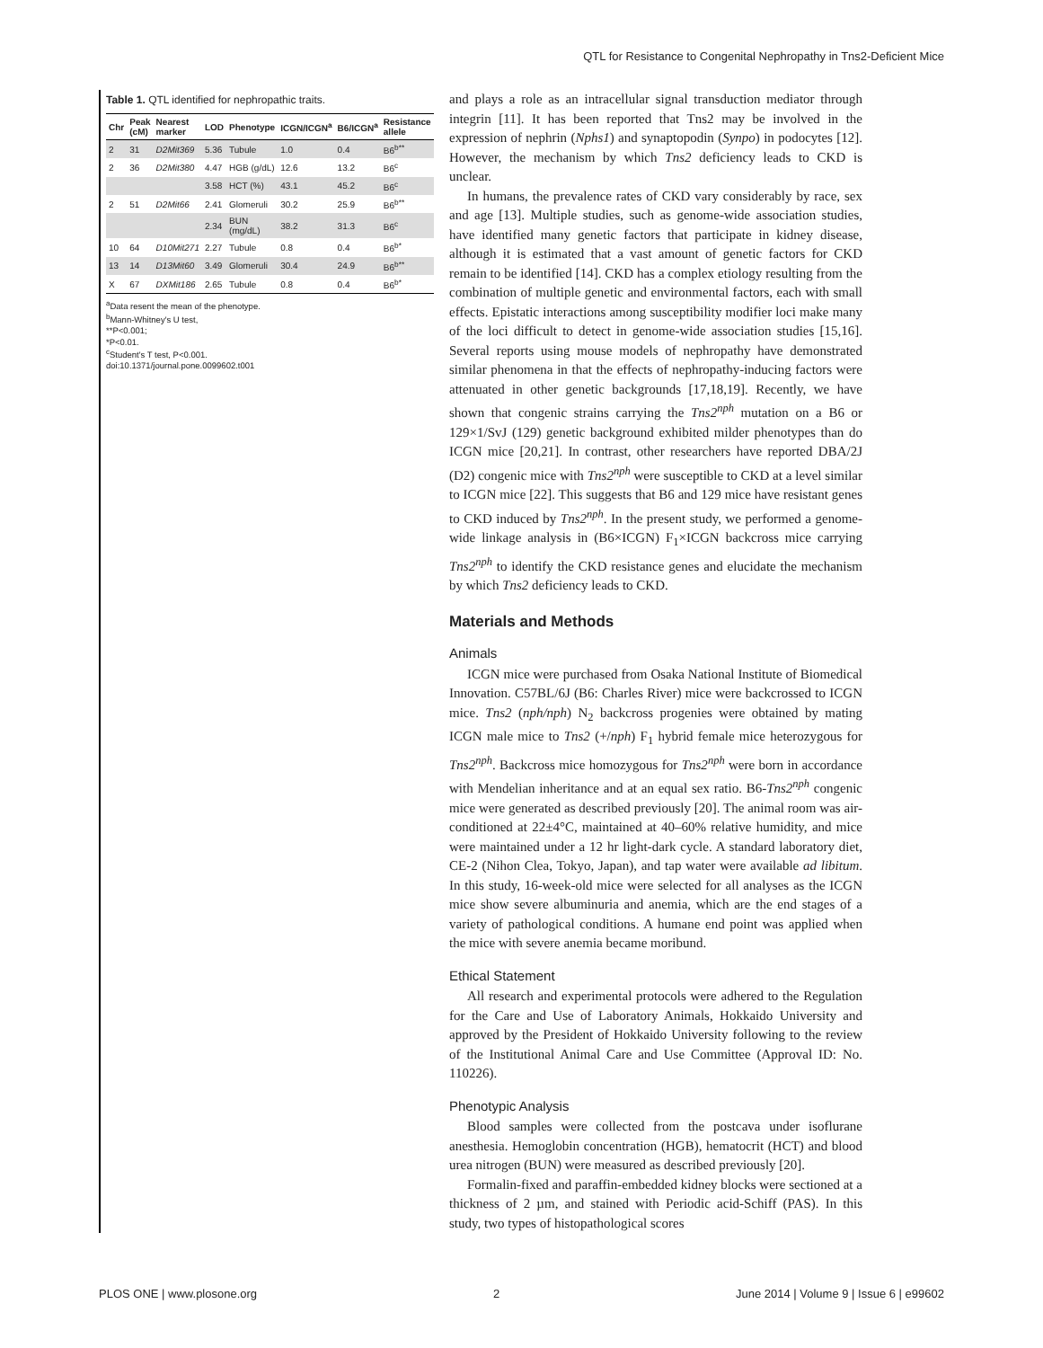QTL for Resistance to Congenital Nephropathy in Tns2-Deficient Mice
Table 1. QTL identified for nephropathic traits.
| Chr | Peak (cM) | Nearest marker | LOD | Phenotype | ICGN/ICGN<sup>a</sup> | B6/ICGN<sup>a</sup> | Resistance allele |
| --- | --- | --- | --- | --- | --- | --- | --- |
| 2 | 31 | D2Mit369 | 5.36 | Tubule | 1.0 | 0.4 | B6<sup>b**</sup> |
| 2 | 36 | D2Mit380 | 4.47 | HGB (g/dL) | 12.6 | 13.2 | B6<sup>c</sup> |
| | | | 3.58 | HCT (%) | 43.1 | 45.2 | B6<sup>c</sup> |
| 2 | 51 | D2Mit66 | 2.41 | Glomeruli | 30.2 | 25.9 | B6<sup>b**</sup> |
| | | | 2.34 | BUN (mg/dL) | 38.2 | 31.3 | B6<sup>c</sup> |
| 10 | 64 | D10Mit271 | 2.27 | Tubule | 0.8 | 0.4 | B6<sup>b*</sup> |
| 13 | 14 | D13Mit60 | 3.49 | Glomeruli | 30.4 | 24.9 | B6<sup>b**</sup> |
| X | 67 | DXMit186 | 2.65 | Tubule | 0.8 | 0.4 | B6<sup>b*</sup> |
<sup>a</sup> Data resent the mean of the phenotype.
<sup>b</sup> Mann-Whitney's U test,
**P<0.001;
*P<0.01.
<sup>c</sup> Student's T test, P<0.001.
doi:10.1371/journal.pone.0099602.t001
and plays a role as an intracellular signal transduction mediator through integrin [11]. It has been reported that Tns2 may be involved in the expression of nephrin (Nphs1) and synaptopodin (Synpo) in podocytes [12]. However, the mechanism by which Tns2 deficiency leads to CKD is unclear.
In humans, the prevalence rates of CKD vary considerably by race, sex and age [13]. Multiple studies, such as genome-wide association studies, have identified many genetic factors that participate in kidney disease, although it is estimated that a vast amount of genetic factors for CKD remain to be identified [14]. CKD has a complex etiology resulting from the combination of multiple genetic and environmental factors, each with small effects. Epistatic interactions among susceptibility modifier loci make many of the loci difficult to detect in genome-wide association studies [15,16]. Several reports using mouse models of nephropathy have demonstrated similar phenomena in that the effects of nephropathy-inducing factors were attenuated in other genetic backgrounds [17,18,19]. Recently, we have shown that congenic strains carrying the Tns2<sup>nph</sup> mutation on a B6 or 129×1/SvJ (129) genetic background exhibited milder phenotypes than do ICGN mice [20,21]. In contrast, other researchers have reported DBA/2J (D2) congenic mice with Tns2<sup>nph</sup> were susceptible to CKD at a level similar to ICGN mice [22]. This suggests that B6 and 129 mice have resistant genes to CKD induced by Tns2<sup>nph</sup>. In the present study, we performed a genome-wide linkage analysis in (B6×ICGN) F<sub>1</sub>×ICGN backcross mice carrying Tns2<sup>nph</sup> to identify the CKD resistance genes and elucidate the mechanism by which Tns2 deficiency leads to CKD.
Materials and Methods
Animals
ICGN mice were purchased from Osaka National Institute of Biomedical Innovation. C57BL/6J (B6: Charles River) mice were backcrossed to ICGN mice. Tns2 (nph/nph) N<sub>2</sub> backcross progenies were obtained by mating ICGN male mice to Tns2 (+/nph) F<sub>1</sub> hybrid female mice heterozygous for Tns2<sup>nph</sup>. Backcross mice homozygous for Tns2<sup>nph</sup> were born in accordance with Mendelian inheritance and at an equal sex ratio. B6-Tns2<sup>nph</sup> congenic mice were generated as described previously [20]. The animal room was air-conditioned at 22±4°C, maintained at 40–60% relative humidity, and mice were maintained under a 12 hr light-dark cycle. A standard laboratory diet, CE-2 (Nihon Clea, Tokyo, Japan), and tap water were available ad libitum. In this study, 16-week-old mice were selected for all analyses as the ICGN mice show severe albuminuria and anemia, which are the end stages of a variety of pathological conditions. A humane end point was applied when the mice with severe anemia became moribund.
Ethical Statement
All research and experimental protocols were adhered to the Regulation for the Care and Use of Laboratory Animals, Hokkaido University and approved by the President of Hokkaido University following to the review of the Institutional Animal Care and Use Committee (Approval ID: No. 110226).
Phenotypic Analysis
Blood samples were collected from the postcava under isoflurane anesthesia. Hemoglobin concentration (HGB), hematocrit (HCT) and blood urea nitrogen (BUN) were measured as described previously [20].
Formalin-fixed and paraffin-embedded kidney blocks were sectioned at a thickness of 2 µm, and stained with Periodic acid-Schiff (PAS). In this study, two types of histopathological scores
PLOS ONE | www.plosone.org 2 June 2014 | Volume 9 | Issue 6 | e99602